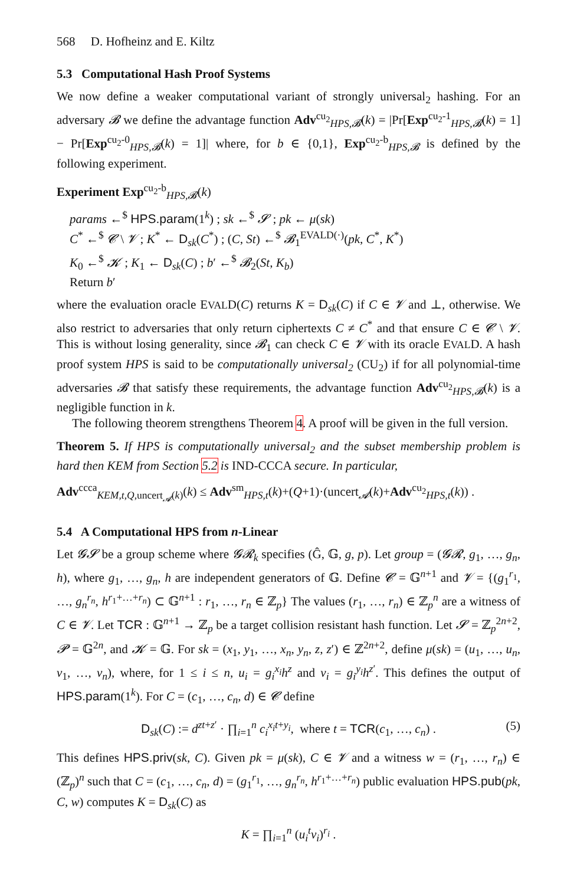568 D. Hofheinz and E. Kiltz
5.3 Computational Hash Proof Systems
We now define a weaker computational variant of strongly universal<sub>2</sub> hashing. For an adversary 𝓑 we define the advantage function Adv<sup>cu<sub>2</sub></sup><sub>HPS,𝓑</sub>(k) = |Pr[Exp<sup>cu<sub>2</sub>-1</sup><sub>HPS,𝓑</sub>(k) = 1] − Pr[Exp<sup>cu<sub>2</sub>-0</sup><sub>HPS,𝓑</sub>(k) = 1]| where, for b ∈ {0,1}, Exp<sup>cu<sub>2</sub>-b</sup><sub>HPS,𝓑</sub> is defined by the following experiment.
Experiment Exp<sup>cu<sub>2</sub>-b</sup><sub>HPS,𝓑</sub>(k)
params ←<sup>$</sup> HPS.param(1<sup>k</sup>) ; sk ←<sup>$</sup> 𝓢 ; pk ← μ(sk)
C<sup>*</sup> ←<sup>$</sup> 𝓒 \ 𝓥 ; K<sup>*</sup> ← D<sub>sk</sub>(C<sup>*</sup>) ; (C, St) ←<sup>$</sup> 𝓑<sub>1</sub><sup>EVALD(·)</sup>(pk, C<sup>*</sup>, K<sup>*</sup>)
K<sub>0</sub> ←<sup>$</sup> 𝓚 ; K<sub>1</sub> ← D<sub>sk</sub>(C) ; b′ ←<sup>$</sup> 𝓑<sub>2</sub>(St, K<sub>b</sub>)
Return b′
where the evaluation oracle EVALD(C) returns K = D<sub>sk</sub>(C) if C ∈ 𝓥 and ⊥, otherwise. We also restrict to adversaries that only return ciphertexts C ≠ C<sup>*</sup> and that ensure C ∈ 𝓒 \ 𝓥. This is without losing generality, since 𝓑<sub>1</sub> can check C ∈ 𝓥 with its oracle EVALD. A hash proof system HPS is said to be computationally universal<sub>2</sub> (CU<sub>2</sub>) if for all polynomial-time adversaries 𝓑 that satisfy these requirements, the advantage function Adv<sup>cu<sub>2</sub></sup><sub>HPS,𝓑</sub>(k) is a negligible function in k.
The following theorem strengthens Theorem 4. A proof will be given in the full version.
Theorem 5. If HPS is computationally universal<sub>2</sub> and the subset membership problem is hard then KEM from Section 5.2 is IND-CCCA secure. In particular,
Adv<sup>ccca</sup><sub>KEM,t,Q,uncert<sub>𝓐</sub>(k)</sub>(k) ≤ Adv<sup>sm</sup><sub>HPS,t</sub>(k)+(Q+1)·(uncert<sub>𝓐</sub>(k)+Adv<sup>cu<sub>2</sub></sup><sub>HPS,t</sub>(k)) .
5.4 A Computational HPS from n-Linear
Let 𝓖𝓢 be a group scheme where 𝓖𝓡<sub>k</sub> specifies (Ĝ, 𝔾, g, p). Let group = (𝓖𝓡, g<sub>1</sub>, …, g<sub>n</sub>, h), where g<sub>1</sub>, …, g<sub>n</sub>, h are independent generators of 𝔾. Define 𝓒 = 𝔾<sup>n+1</sup> and 𝓥 = {(g<sub>1</sub><sup>r<sub>1</sub></sup>, …, g<sub>n</sub><sup>r<sub>n</sub></sup>, h<sup>r<sub>1</sub>+…+r<sub>n</sub></sup>) ⊂ 𝔾<sup>n+1</sup> : r<sub>1</sub>, …, r<sub>n</sub> ∈ ℤ<sub>p</sub>} The values (r<sub>1</sub>, …, r<sub>n</sub>) ∈ ℤ<sub>p</sub><sup>n</sup> are a witness of C ∈ 𝓥. Let TCR : 𝔾<sup>n+1</sup> → ℤ<sub>p</sub> be a target collision resistant hash function. Let 𝓢 = ℤ<sub>p</sub><sup>2n+2</sup>, 𝓟 = 𝔾<sup>2n</sup>, and 𝓚 = 𝔾. For sk = (x<sub>1</sub>, y<sub>1</sub>, …, x<sub>n</sub>, y<sub>n</sub>, z, z′) ∈ ℤ<sup>2n+2</sup>, define μ(sk) = (u<sub>1</sub>, …, u<sub>n</sub>, v<sub>1</sub>, …, v<sub>n</sub>), where, for 1 ≤ i ≤ n, u<sub>i</sub> = g<sub>i</sub><sup>x<sub>i</sub></sup>h<sup>z</sup> and v<sub>i</sub> = g<sub>i</sub><sup>y<sub>i</sub></sup>h<sup>z′</sup>. This defines the output of HPS.param(1<sup>k</sup>). For C = (c<sub>1</sub>, …, c<sub>n</sub>, d) ∈ 𝓒 define
D<sub>sk</sub>(C) := d<sup>zt+z′</sup> · ∏<sub>i=1</sub><sup>n</sup> c<sub>i</sub><sup>x<sub>i</sub>t+y<sub>i</sub></sup>, where t = TCR(c<sub>1</sub>, …, c<sub>n</sub>) . (5)
This defines HPS.priv(sk, C). Given pk = μ(sk), C ∈ 𝓥 and a witness w = (r<sub>1</sub>, …, r<sub>n</sub>) ∈ (ℤ<sub>p</sub>)<sup>n</sup> such that C = (c<sub>1</sub>, …, c<sub>n</sub>, d) = (g<sub>1</sub><sup>r<sub>1</sub></sup>, …, g<sub>n</sub><sup>r<sub>n</sub></sup>, h<sup>r<sub>1</sub>+…+r<sub>n</sub></sup>) public evaluation HPS.pub(pk, C, w) computes K = D<sub>sk</sub>(C) as
K = ∏<sub>i=1</sub><sup>n</sup> (u<sub>i</sub><sup>t</sup>v<sub>i</sub>)<sup>r<sub>i</sub></sup> .